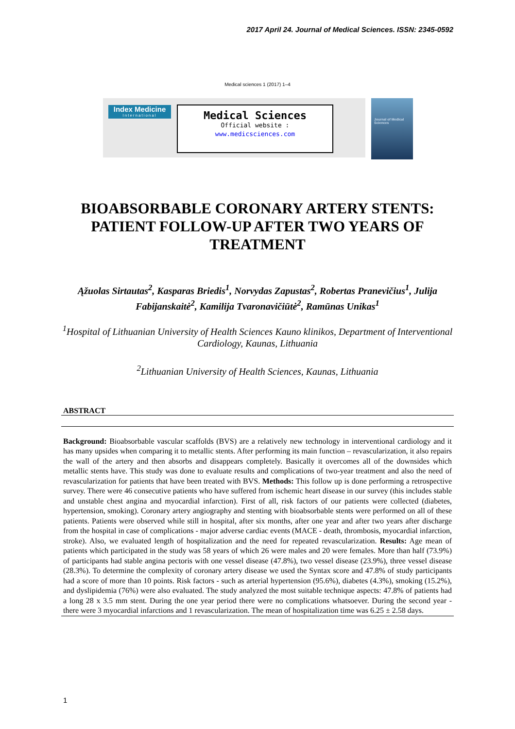2017 April 24. Journal of Medical Sciences. ISSN: 2345-0592
Medical sciences 1 (2017) 1–4
Index Medicine
International
Medical Sciences
Official website :
www.medicsciences.com
Journal of Medical Sciences
BIOABSORBABLE CORONARY ARTERY STENTS: PATIENT FOLLOW-UP AFTER TWO YEARS OF TREATMENT
Ąžuolas Sirtautas<sup>2</sup>, Kasparas Briedis<sup>1</sup>, Norvydas Zapustas<sup>2</sup>, Robertas Pranevičius<sup>1</sup>, Julija Fabijanskaitė<sup>2</sup>, Kamilija Tvaronavičiūtė<sup>2</sup>, Ramūnas Unikas<sup>1</sup>
<sup>1</sup> Hospital of Lithuanian University of Health Sciences Kauno klinikos, Department of Interventional Cardiology, Kaunas, Lithuania
<sup>2</sup> Lithuanian University of Health Sciences, Kaunas, Lithuania
ABSTRACT
Background: Bioabsorbable vascular scaffolds (BVS) are a relatively new technology in interventional cardiology and it has many upsides when comparing it to metallic stents. After performing its main function – revascularization, it also repairs the wall of the artery and then absorbs and disappears completely. Basically it overcomes all of the downsides which metallic stents have. This study was done to evaluate results and complications of two-year treatment and also the need of revascularization for patients that have been treated with BVS. Methods: This follow up is done performing a retrospective survey. There were 46 consecutive patients who have suffered from ischemic heart disease in our survey (this includes stable and unstable chest angina and myocardial infarction). First of all, risk factors of our patients were collected (diabetes, hypertension, smoking). Coronary artery angiography and stenting with bioabsorbable stents were performed on all of these patients. Patients were observed while still in hospital, after six months, after one year and after two years after discharge from the hospital in case of complications - major adverse cardiac events (MACE - death, thrombosis, myocardial infarction, stroke). Also, we evaluated length of hospitalization and the need for repeated revascularization. Results: Age mean of patients which participated in the study was 58 years of which 26 were males and 20 were females. More than half (73.9%) of participants had stable angina pectoris with one vessel disease (47.8%), two vessel disease (23.9%), three vessel disease (28.3%). To determine the complexity of coronary artery disease we used the Syntax score and 47.8% of study participants had a score of more than 10 points. Risk factors - such as arterial hypertension (95.6%), diabetes (4.3%), smoking (15.2%), and dyslipidemia (76%) were also evaluated. The study analyzed the most suitable technique aspects: 47.8% of patients had a long 28 x 3.5 mm stent. During the one year period there were no complications whatsoever. During the second year - there were 3 myocardial infarctions and 1 revascularization. The mean of hospitalization time was 6.25 ± 2.58 days.
1